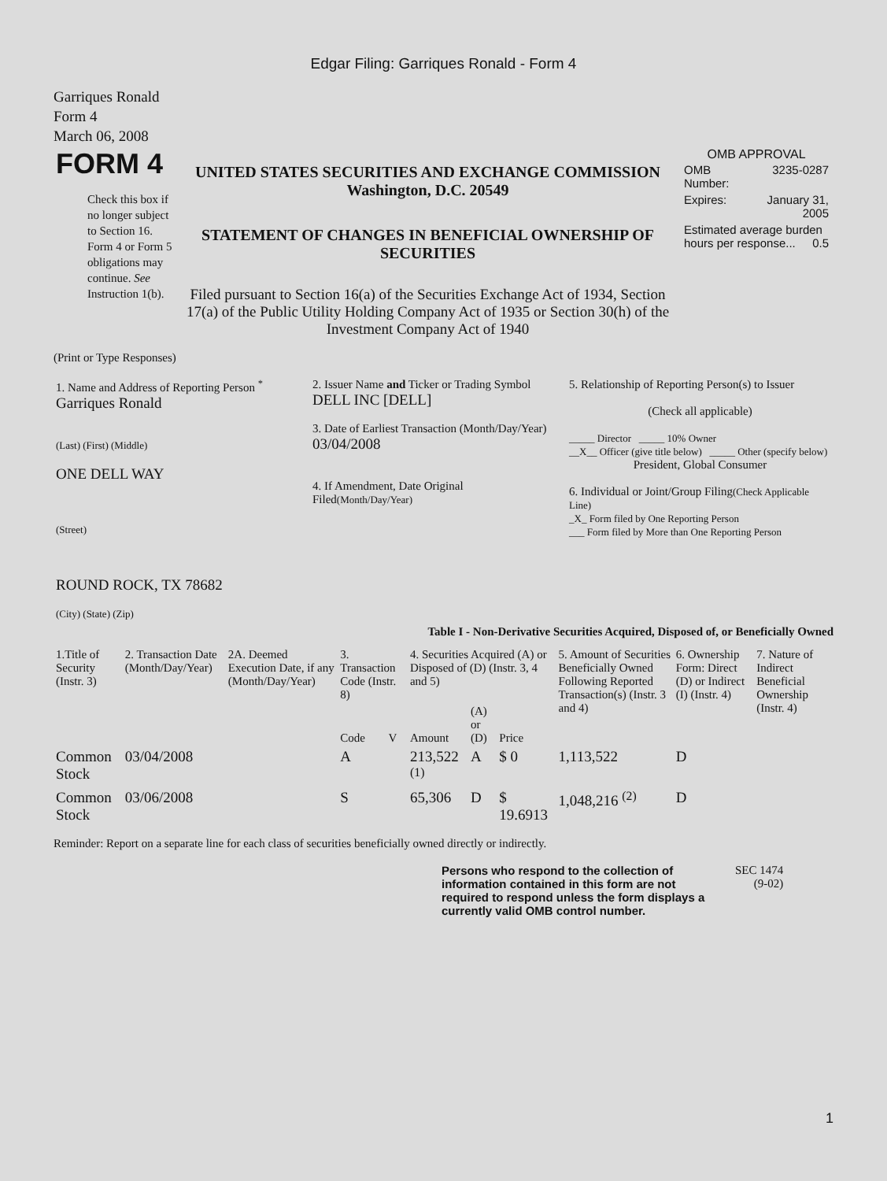Edgar Filing: Garriques Ronald - Form 4
Garriques Ronald
Form 4
March 06, 2008
| FORM 4 Check this box if no longer subject to Section 16. Form 4 or Form 5 obligations may continue. See Instruction 1(b). | UNITED STATES SECURITIES AND EXCHANGE COMMISSION Washington, D.C. 20549 STATEMENT OF CHANGES IN BENEFICIAL OWNERSHIP OF SECURITIES Filed pursuant to Section 16(a) of the Securities Exchange Act of 1934, Section 17(a) of the Public Utility Holding Company Act of 1935 or Section 30(h) of the Investment Company Act of 1940 | OMB APPROVAL / OMB Number: / 3235-0287 / / Expires: / January 31, 2005 / / Estimated average burden hours per response... 0.5 / / |
(Print or Type Responses)
| 1. Name and Address of Reporting Person <sup>*</sup> Garriques Ronald (Last) (First) (Middle) ONE DELL WAY (Street) ROUND ROCK, TX 78682 (City) (State) (Zip) | 2. Issuer Name and Ticker or Trading Symbol DELL INC [DELL] 3. Date of Earliest Transaction (Month/Day/Year) 03/04/2008 4. If Amendment, Date Original Filed (Month/Day/Year) | 5. Relationship of Reporting Person(s) to Issuer (Check all applicable) _____ Director _____ 10% Owner __X__ Officer (give title below) _____ Other (specify below) President, Global Consumer 6. Individual or Joint/Group Filing (Check Applicable Line) _X_ Form filed by One Reporting Person ___ Form filed by More than One Reporting Person |
Table I - Non-Derivative Securities Acquired, Disposed of, or Beneficially Owned
| 1.Title of Security (Instr. 3) | 2. Transaction Date (Month/Day/Year) | 2A. Deemed Execution Date, if any (Month/Day/Year) | 3. Transaction Code (Instr. 8) | | 4. Securities Acquired (A) or Disposed of (D) (Instr. 3, 4 and 5) | | | 5. Amount of Securities Beneficially Owned Following Reported Transaction(s) (Instr. 3 and 4) | 6. Ownership Form: Direct (D) or Indirect (I) (Instr. 4) | 7. Nature of Indirect Beneficial Ownership (Instr. 4) |
| --- | --- | --- | --- | --- | --- | --- | --- | --- | --- | --- |
| | | | Code | V | Amount | (A) or (D) | Price | | | |
| Common Stock | 03/04/2008 | | A | | 213,522 <sup>(1)</sup> | A | $ 0 | 1,113,522 | D | |
| Common Stock | 03/06/2008 | | S | | 65,306 | D | $ 19.6913 | 1,048,216 <sup>(2)</sup> | D | |
Reminder: Report on a separate line for each class of securities beneficially owned directly or indirectly.
| Persons who respond to the collection of information contained in this form are not required to respond unless the form displays a currently valid OMB control number. | SEC 1474 (9-02) |
1